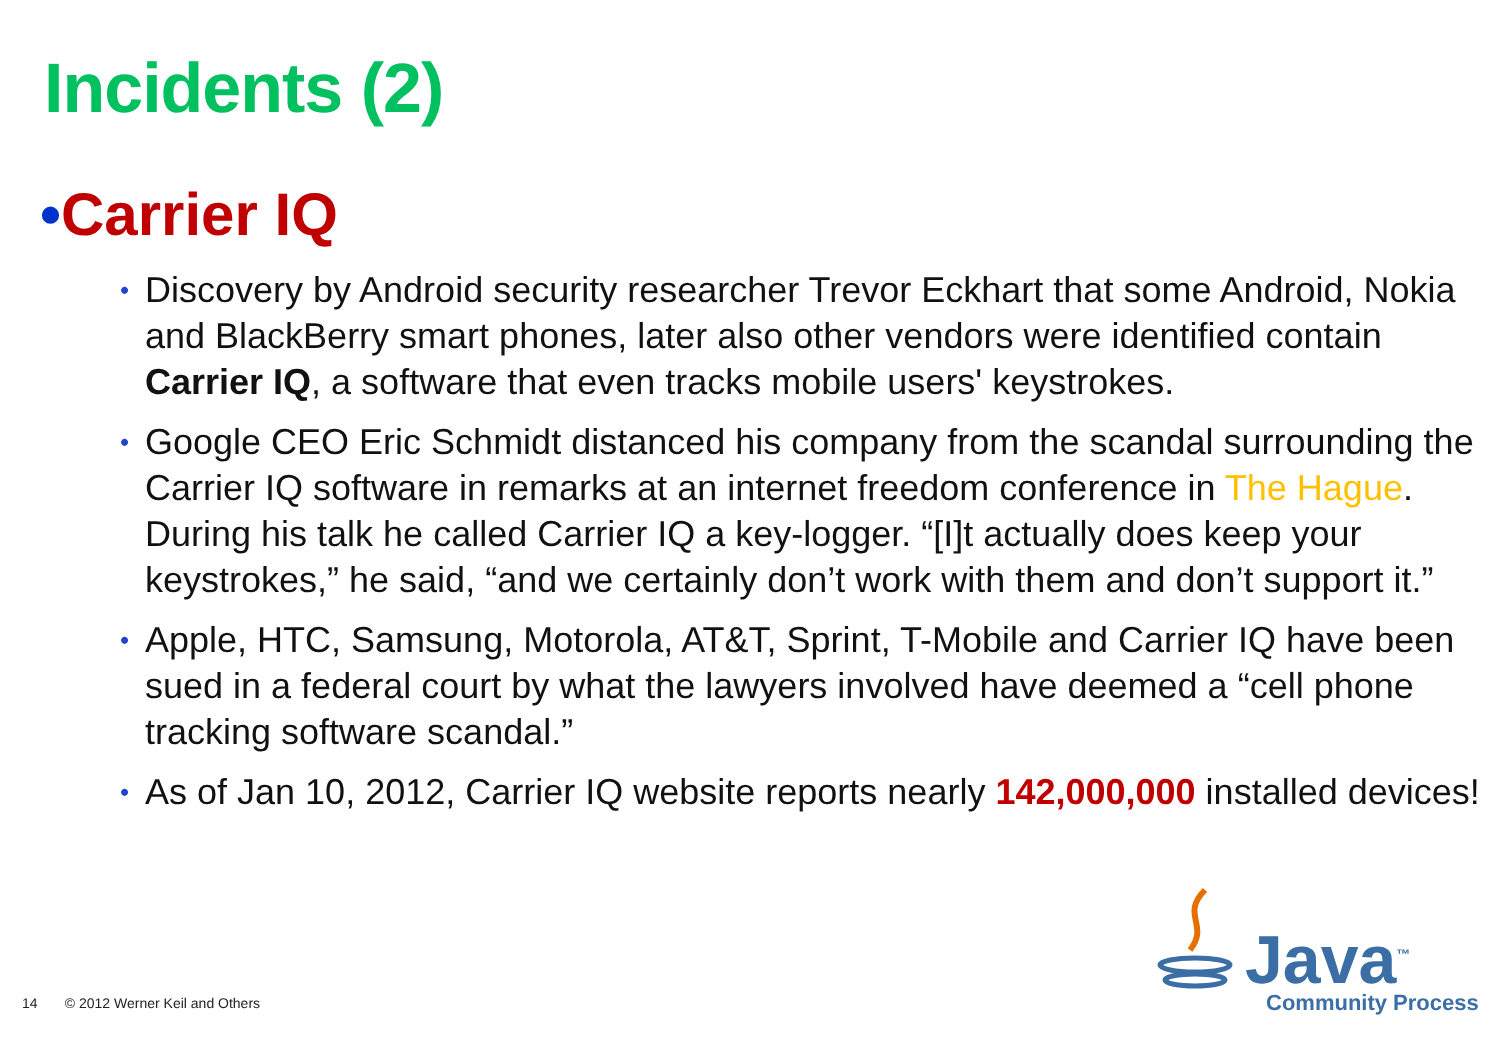Incidents (2)
•Carrier IQ
• Discovery by Android security researcher Trevor Eckhart that some Android, Nokia and BlackBerry smart phones, later also other vendors were identified contain Carrier IQ, a software that even tracks mobile users' keystrokes.
• Google CEO Eric Schmidt distanced his company from the scandal surrounding the Carrier IQ software in remarks at an internet freedom conference in The Hague. During his talk he called Carrier IQ a key-logger. “[I]t actually does keep your keystrokes,” he said, “and we certainly don’t work with them and don’t support it.”
• Apple, HTC, Samsung, Motorola, AT&T, Sprint, T-Mobile and Carrier IQ have been sued in a federal court by what the lawyers involved have deemed a “cell phone tracking software scandal.”
• As of Jan 10, 2012, Carrier IQ website reports nearly 142,000,000 installed devices!
14 © 2012 Werner Keil and Others
Java<sup>™</sup>
Community Process